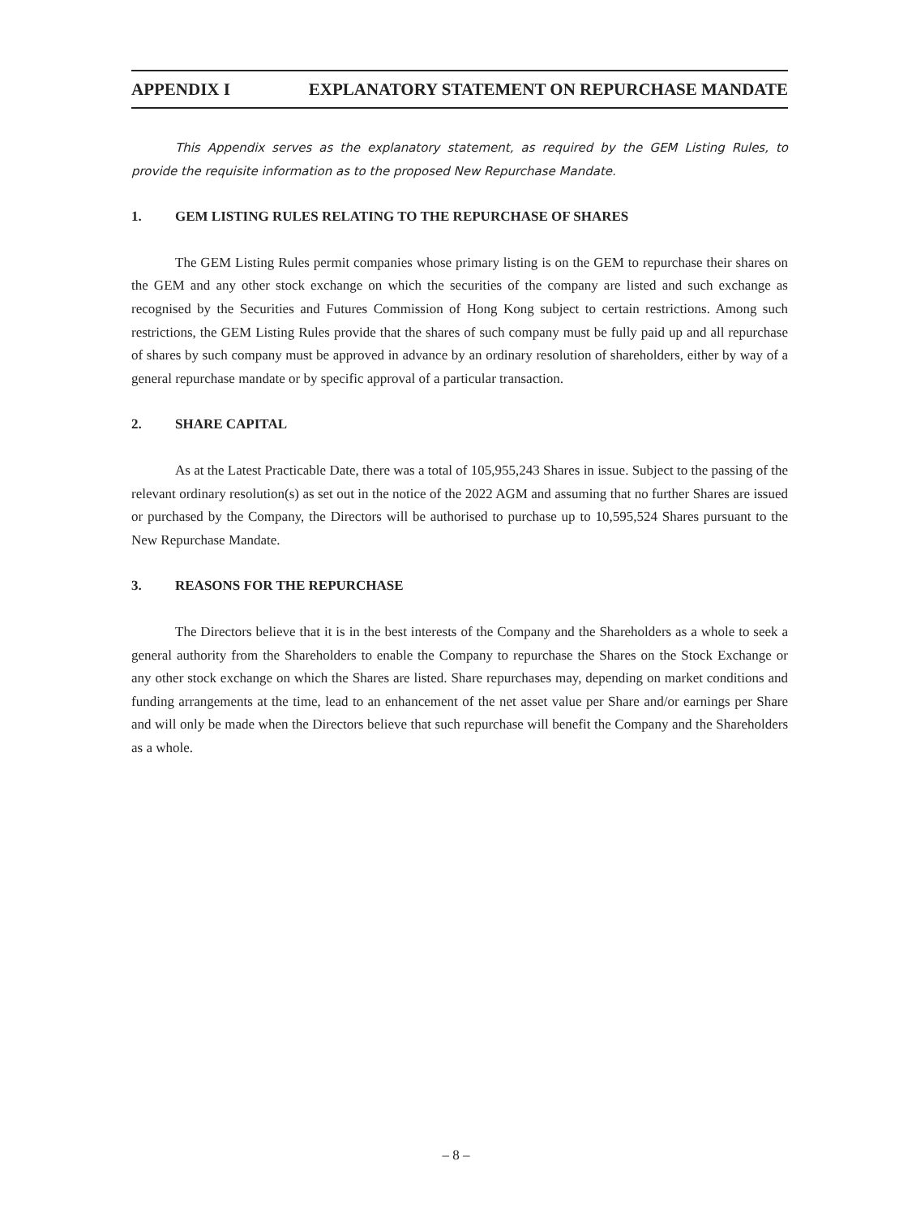APPENDIX I EXPLANATORY STATEMENT ON REPURCHASE MANDATE
This Appendix serves as the explanatory statement, as required by the GEM Listing Rules, to provide the requisite information as to the proposed New Repurchase Mandate.
1. GEM LISTING RULES RELATING TO THE REPURCHASE OF SHARES
The GEM Listing Rules permit companies whose primary listing is on the GEM to repurchase their shares on the GEM and any other stock exchange on which the securities of the company are listed and such exchange as recognised by the Securities and Futures Commission of Hong Kong subject to certain restrictions. Among such restrictions, the GEM Listing Rules provide that the shares of such company must be fully paid up and all repurchase of shares by such company must be approved in advance by an ordinary resolution of shareholders, either by way of a general repurchase mandate or by specific approval of a particular transaction.
2. SHARE CAPITAL
As at the Latest Practicable Date, there was a total of 105,955,243 Shares in issue. Subject to the passing of the relevant ordinary resolution(s) as set out in the notice of the 2022 AGM and assuming that no further Shares are issued or purchased by the Company, the Directors will be authorised to purchase up to 10,595,524 Shares pursuant to the New Repurchase Mandate.
3. REASONS FOR THE REPURCHASE
The Directors believe that it is in the best interests of the Company and the Shareholders as a whole to seek a general authority from the Shareholders to enable the Company to repurchase the Shares on the Stock Exchange or any other stock exchange on which the Shares are listed. Share repurchases may, depending on market conditions and funding arrangements at the time, lead to an enhancement of the net asset value per Share and/or earnings per Share and will only be made when the Directors believe that such repurchase will benefit the Company and the Shareholders as a whole.
– 8 –